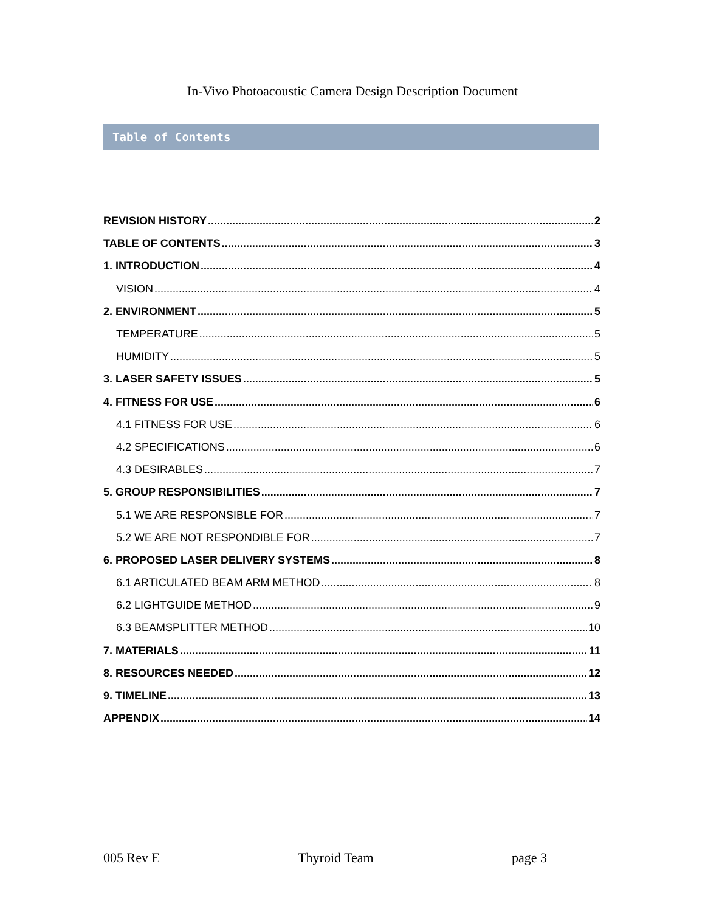In-Vivo Photoacoustic Camera Design Description Document
Table of Contents
REVISION HISTORY 2
TABLE OF CONTENTS 3
1. INTRODUCTION 4
VISION 4
2. ENVIRONMENT 5
TEMPERATURE 5
HUMIDITY 5
3. LASER SAFETY ISSUES 5
4. FITNESS FOR USE 6
4.1 FITNESS FOR USE 6
4.2 SPECIFICATIONS 6
4.3 DESIRABLES 7
5. GROUP RESPONSIBILITIES 7
5.1 WE ARE RESPONSIBLE FOR 7
5.2 WE ARE NOT RESPONDIBLE FOR 7
6. PROPOSED LASER DELIVERY SYSTEMS 8
6.1 ARTICULATED BEAM ARM METHOD 8
6.2 LIGHTGUIDE METHOD 9
6.3 BEAMSPLITTER METHOD 10
7. MATERIALS 11
8. RESOURCES NEEDED 12
9. TIMELINE 13
APPENDIX 14
005 Rev E Thyroid Team page 3